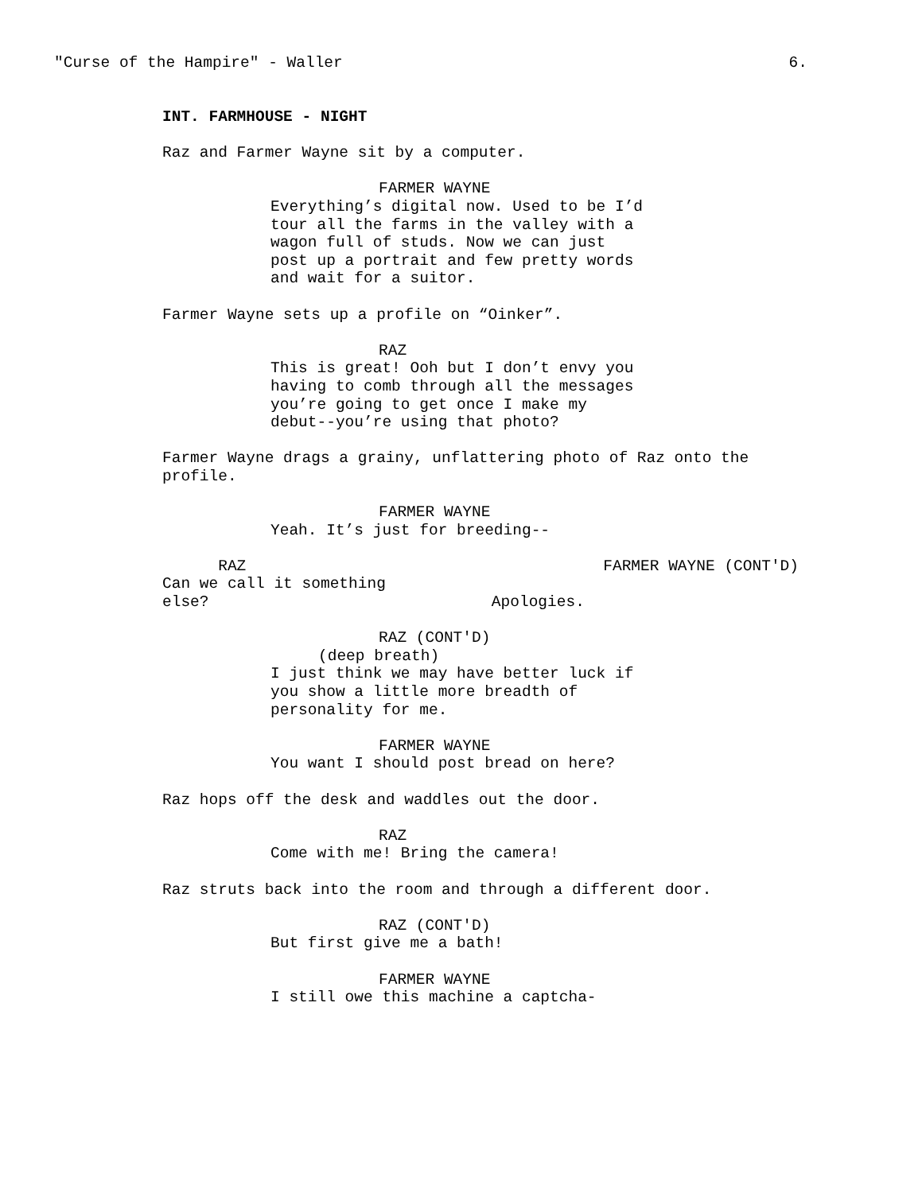"Curse of the Hampire" - Waller 6.
INT. FARMHOUSE - NIGHT
Raz and Farmer Wayne sit by a computer.
FARMER WAYNE
Everything’s digital now. Used to be I’d tour all the farms in the valley with a wagon full of studs. Now we can just post up a portrait and few pretty words and wait for a suitor.
Farmer Wayne sets up a profile on “Oinker”.
RAZ
This is great! Ooh but I don’t envy you having to comb through all the messages you’re going to get once I make my debut--you’re using that photo?
Farmer Wayne drags a grainy, unflattering photo of Raz onto the profile.
FARMER WAYNE
Yeah. It’s just for breeding--
RAZ Can we call it something else?
FARMER WAYNE (CONT'D) Apologies.
RAZ (CONT'D)
(deep breath)
I just think we may have better luck if you show a little more breadth of personality for me.
FARMER WAYNE
You want I should post bread on here?
Raz hops off the desk and waddles out the door.
RAZ
Come with me! Bring the camera!
Raz struts back into the room and through a different door.
RAZ (CONT'D)
But first give me a bath!
FARMER WAYNE
I still owe this machine a captcha-